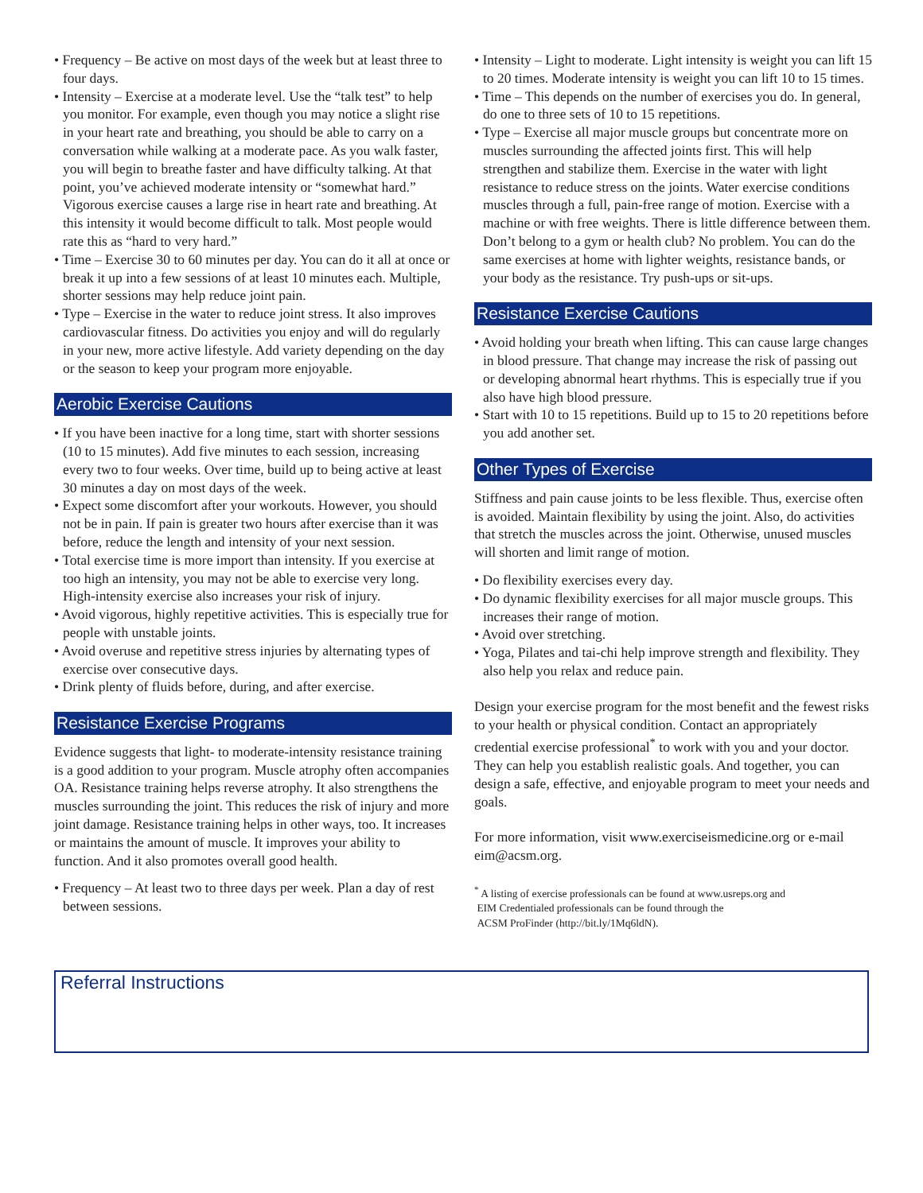• Frequency – Be active on most days of the week but at least three to four days.
• Intensity – Exercise at a moderate level. Use the “talk test” to help you monitor. For example, even though you may notice a slight rise in your heart rate and breathing, you should be able to carry on a conversation while walking at a moderate pace. As you walk faster, you will begin to breathe faster and have difficulty talking. At that point, you’ve achieved moderate intensity or “somewhat hard.” Vigorous exercise causes a large rise in heart rate and breathing. At this intensity it would become difficult to talk. Most people would rate this as “hard to very hard.”
• Time – Exercise 30 to 60 minutes per day. You can do it all at once or break it up into a few sessions of at least 10 minutes each. Multiple, shorter sessions may help reduce joint pain.
• Type – Exercise in the water to reduce joint stress. It also improves cardiovascular fitness. Do activities you enjoy and will do regularly in your new, more active lifestyle. Add variety depending on the day or the season to keep your program more enjoyable.
Aerobic Exercise Cautions
• If you have been inactive for a long time, start with shorter sessions (10 to 15 minutes). Add five minutes to each session, increasing every two to four weeks. Over time, build up to being active at least 30 minutes a day on most days of the week.
• Expect some discomfort after your workouts. However, you should not be in pain. If pain is greater two hours after exercise than it was before, reduce the length and intensity of your next session.
• Total exercise time is more import than intensity. If you exercise at too high an intensity, you may not be able to exercise very long. High-intensity exercise also increases your risk of injury.
• Avoid vigorous, highly repetitive activities. This is especially true for people with unstable joints.
• Avoid overuse and repetitive stress injuries by alternating types of exercise over consecutive days.
• Drink plenty of fluids before, during, and after exercise.
Resistance Exercise Programs
Evidence suggests that light- to moderate-intensity resistance training is a good addition to your program. Muscle atrophy often accompanies OA. Resistance training helps reverse atrophy. It also strengthens the muscles surrounding the joint. This reduces the risk of injury and more joint damage. Resistance training helps in other ways, too. It increases or maintains the amount of muscle. It improves your ability to function. And it also promotes overall good health.
• Frequency – At least two to three days per week. Plan a day of rest between sessions.
• Intensity – Light to moderate. Light intensity is weight you can lift 15 to 20 times. Moderate intensity is weight you can lift 10 to 15 times.
• Time – This depends on the number of exercises you do. In general, do one to three sets of 10 to 15 repetitions.
• Type – Exercise all major muscle groups but concentrate more on muscles surrounding the affected joints first. This will help strengthen and stabilize them. Exercise in the water with light resistance to reduce stress on the joints. Water exercise conditions muscles through a full, pain-free range of motion. Exercise with a machine or with free weights. There is little difference between them. Don’t belong to a gym or health club? No problem. You can do the same exercises at home with lighter weights, resistance bands, or your body as the resistance. Try push-ups or sit-ups.
Resistance Exercise Cautions
• Avoid holding your breath when lifting. This can cause large changes in blood pressure. That change may increase the risk of passing out or developing abnormal heart rhythms. This is especially true if you also have high blood pressure.
• Start with 10 to 15 repetitions. Build up to 15 to 20 repetitions before you add another set.
Other Types of Exercise
Stiffness and pain cause joints to be less flexible. Thus, exercise often is avoided. Maintain flexibility by using the joint. Also, do activities that stretch the muscles across the joint. Otherwise, unused muscles will shorten and limit range of motion.
• Do flexibility exercises every day.
• Do dynamic flexibility exercises for all major muscle groups. This increases their range of motion.
• Avoid over stretching.
• Yoga, Pilates and tai-chi help improve strength and flexibility. They also help you relax and reduce pain.
Design your exercise program for the most benefit and the fewest risks to your health or physical condition. Contact an appropriately credential exercise professional<sup>*</sup> to work with you and your doctor. They can help you establish realistic goals. And together, you can design a safe, effective, and enjoyable program to meet your needs and goals.
For more information, visit www.exerciseismedicine.org or e-mail eim@acsm.org.
<sup>*</sup> A listing of exercise professionals can be found at www.usreps.org and
EIM Credentialed professionals can be found through the
ACSM ProFinder (http://bit.ly/1Mq6ldN).
Referral Instructions